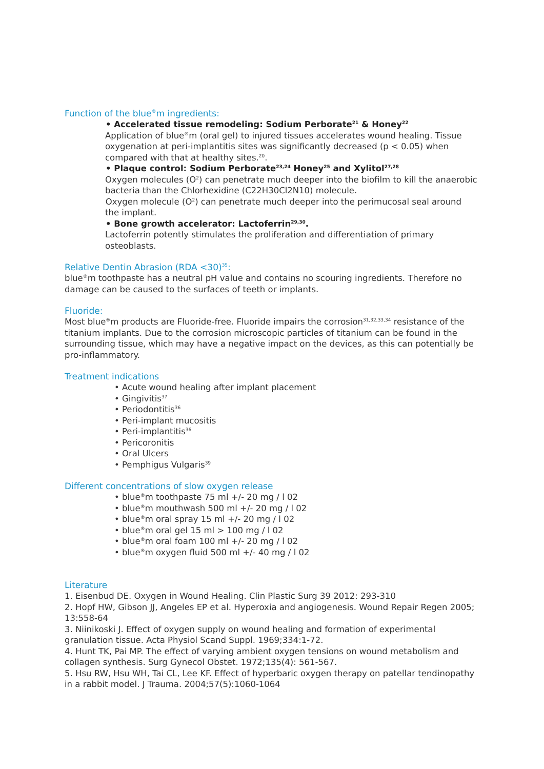Function of the blue<sup>®</sup>m ingredients:
• Accelerated tissue remodeling: Sodium Perborate<sup>21</sup> & Honey<sup>22</sup>
Application of blue<sup>®</sup>m (oral gel) to injured tissues accelerates wound healing. Tissue oxygenation at peri-implantitis sites was significantly decreased (p < 0.05) when compared with that at healthy sites.<sup>20</sup>.
• Plaque control: Sodium Perborate<sup>23,24</sup> Honey<sup>25</sup> and Xylitol<sup>27,28</sup>
Oxygen molecules (O<sup>2</sup>) can penetrate much deeper into the biofilm to kill the anaerobic bacteria than the Chlorhexidine (C22H30Cl2N10) molecule.
Oxygen molecule (O<sup>2</sup>) can penetrate much deeper into the perimucosal seal around
the implant.
• Bone growth accelerator: Lactoferrin<sup>29,30</sup>.
Lactoferrin potently stimulates the proliferation and differentiation of primary osteoblasts.
Relative Dentin Abrasion (RDA <30)<sup>35</sup>:
blue<sup>®</sup>m toothpaste has a neutral pH value and contains no scouring ingredients. Therefore no damage can be caused to the surfaces of teeth or implants.
Fluoride:
Most blue<sup>®</sup>m products are Fluoride-free. Fluoride impairs the corrosion<sup>31,32,33,34</sup> resistance of the titanium implants. Due to the corrosion microscopic particles of titanium can be found in the surrounding tissue, which may have a negative impact on the devices, as this can potentially be pro-inflammatory.
Treatment indications
• Acute wound healing after implant placement
• Gingivitis<sup>37</sup>
• Periodontitis<sup>36</sup>
• Peri-implant mucositis
• Peri-implantitis<sup>36</sup>
• Pericoronitis
• Oral Ulcers
• Pemphigus Vulgaris<sup>39</sup>
Different concentrations of slow oxygen release
• blue<sup>®</sup>m toothpaste 75 ml +/- 20 mg / l 02
• blue<sup>®</sup>m mouthwash 500 ml +/- 20 mg / l 02
• blue<sup>®</sup>m oral spray 15 ml +/- 20 mg / l 02
• blue<sup>®</sup>m oral gel 15 ml > 100 mg / l 02
• blue<sup>®</sup>m oral foam 100 ml +/- 20 mg / l 02
• blue<sup>®</sup>m oxygen fluid 500 ml +/- 40 mg / l 02
Literature
1. Eisenbud DE. Oxygen in Wound Healing. Clin Plastic Surg 39 2012: 293-310
2. Hopf HW, Gibson JJ, Angeles EP et al. Hyperoxia and angiogenesis. Wound Repair Regen 2005; 13:558-64
3. Niinikoski J. Effect of oxygen supply on wound healing and formation of experimental granulation tissue. Acta Physiol Scand Suppl. 1969;334:1-72.
4. Hunt TK, Pai MP. The effect of varying ambient oxygen tensions on wound metabolism and collagen synthesis. Surg Gynecol Obstet. 1972;135(4): 561-567.
5. Hsu RW, Hsu WH, Tai CL, Lee KF. Effect of hyperbaric oxygen therapy on patellar tendinopathy in a rabbit model. J Trauma. 2004;57(5):1060-1064